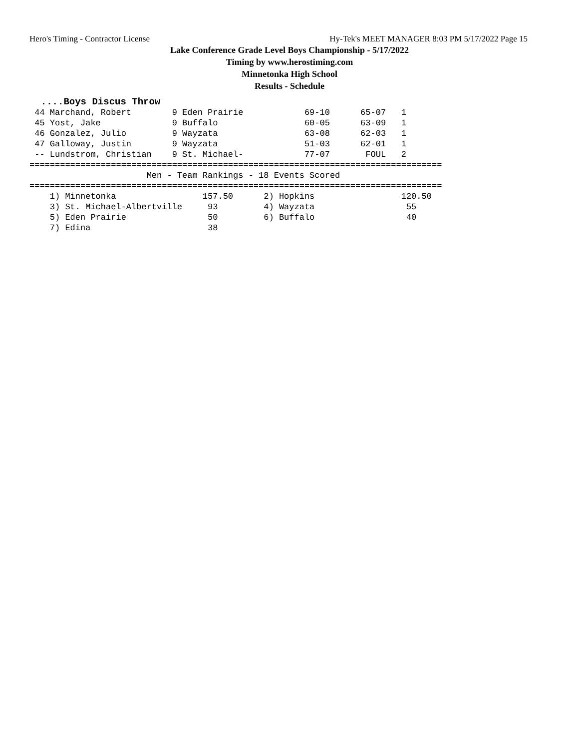Hero's Timing - Contractor License Hy-Tek's MEET MANAGER 8:03 PM 5/17/2022 Page 15
Lake Conference Grade Level Boys Championship - 5/17/2022
Timing by www.herostiming.com
Minnetonka High School
Results - Schedule
  ....Boys Discus Throw
 44 Marchand, Robert        9 Eden Prairie            69-10      65-07   1 
 45 Yost, Jake              9 Buffalo                 60-05      63-09   1 
 46 Gonzalez, Julio         9 Wayzata                 63-08      62-03   1 
 47 Galloway, Justin        9 Wayzata                 51-03      62-01   1 
 -- Lundstrom, Christian    9 St. Michael-            77-07       FOUL   2 
=================================================================================
                       Men - Team Rankings - 18 Events Scored
=================================================================================
    1) Minnetonka                 157.50      2) Hopkins                 120.50
    3) St. Michael-Albertville     93         4) Wayzata                  55   
    5) Eden Prairie                50         6) Buffalo                  40   
    7) Edina                       38